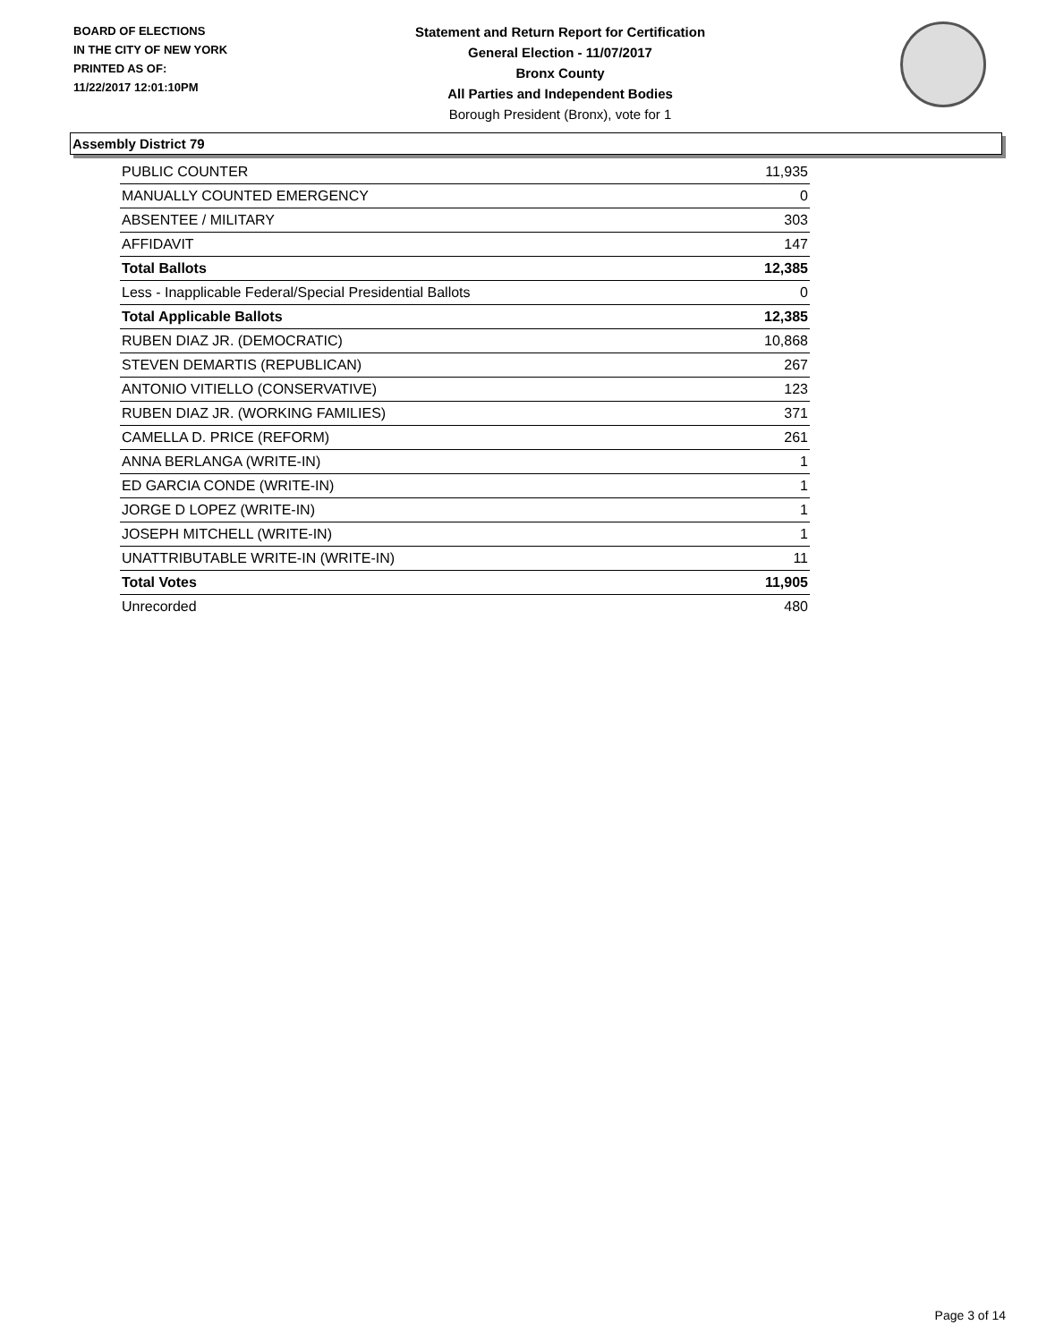BOARD OF ELECTIONS
IN THE CITY OF NEW YORK
PRINTED AS OF:
11/22/2017 12:01:10PM
Statement and Return Report for Certification
General Election - 11/07/2017
Bronx County
All Parties and Independent Bodies
Borough President (Bronx), vote for 1
Assembly District 79
| PUBLIC COUNTER | 11,935 |
| MANUALLY COUNTED EMERGENCY | 0 |
| ABSENTEE / MILITARY | 303 |
| AFFIDAVIT | 147 |
| Total Ballots | 12,385 |
| Less - Inapplicable Federal/Special Presidential Ballots | 0 |
| Total Applicable Ballots | 12,385 |
| RUBEN DIAZ JR. (DEMOCRATIC) | 10,868 |
| STEVEN DEMARTIS (REPUBLICAN) | 267 |
| ANTONIO VITIELLO (CONSERVATIVE) | 123 |
| RUBEN DIAZ JR. (WORKING FAMILIES) | 371 |
| CAMELLA D. PRICE (REFORM) | 261 |
| ANNA BERLANGA (WRITE-IN) | 1 |
| ED GARCIA CONDE (WRITE-IN) | 1 |
| JORGE D LOPEZ (WRITE-IN) | 1 |
| JOSEPH MITCHELL (WRITE-IN) | 1 |
| UNATTRIBUTABLE WRITE-IN (WRITE-IN) | 11 |
| Total Votes | 11,905 |
| Unrecorded | 480 |
Page 3 of 14